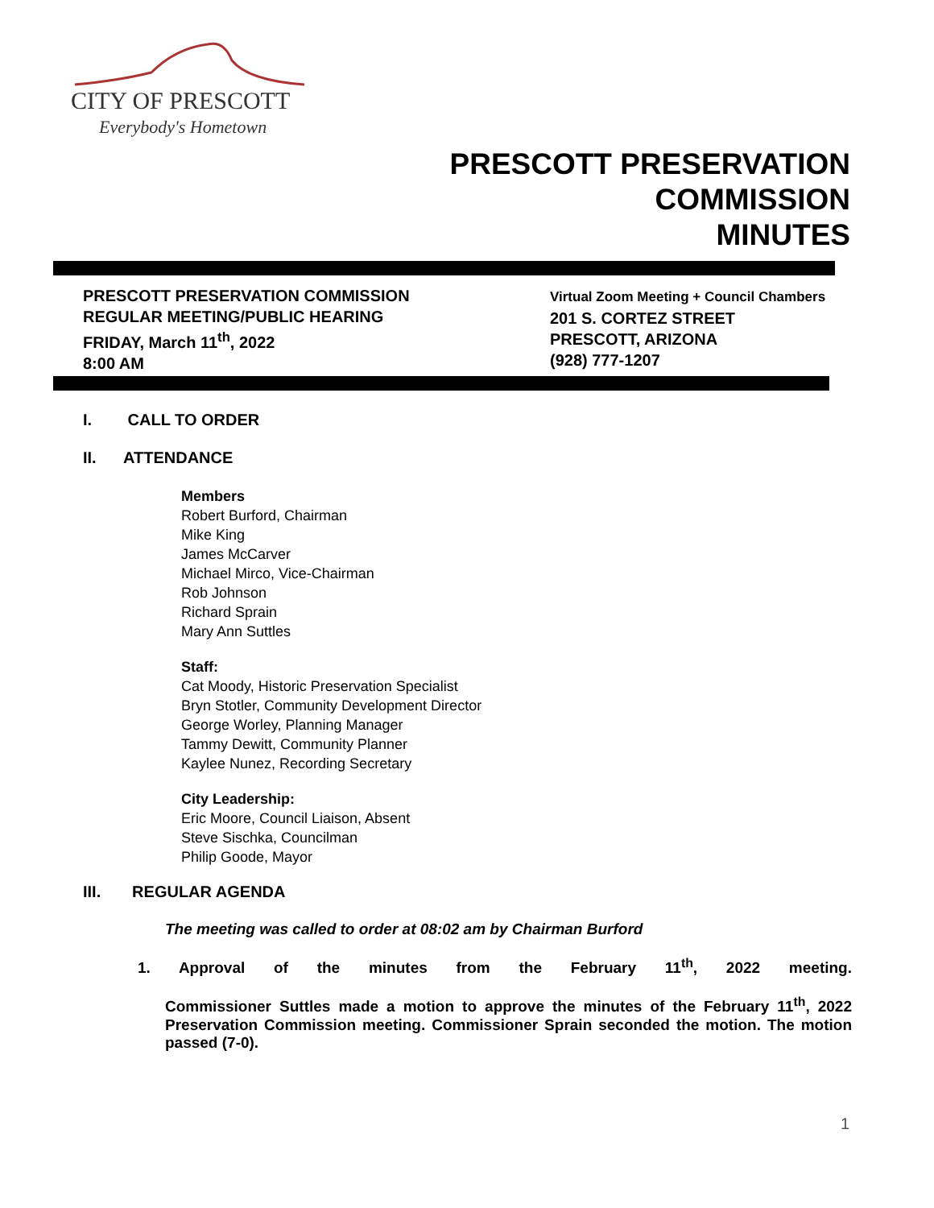CITY OF PRESCOTT
Everybody's Hometown
PRESCOTT PRESERVATION
COMMISSION
MINUTES
PRESCOTT PRESERVATION COMMISSION
REGULAR MEETING/PUBLIC HEARING
FRIDAY, March 11<sup>th</sup>, 2022
8:00 AM
Virtual Zoom Meeting + Council Chambers
201 S. CORTEZ STREET
PRESCOTT, ARIZONA
(928) 777-1207
I. CALL TO ORDER
II. ATTENDANCE
Members
Robert Burford, Chairman
Mike King
James McCarver
Michael Mirco, Vice-Chairman
Rob Johnson
Richard Sprain
Mary Ann Suttles
Staff:
Cat Moody, Historic Preservation Specialist
Bryn Stotler, Community Development Director
George Worley, Planning Manager
Tammy Dewitt, Community Planner
Kaylee Nunez, Recording Secretary
City Leadership:
Eric Moore, Council Liaison, Absent
Steve Sischka, Councilman
Philip Goode, Mayor
III. REGULAR AGENDA
The meeting was called to order at 08:02 am by Chairman Burford
1. Approval of the minutes from the February 11<sup>th</sup>, 2022 meeting.
Commissioner Suttles made a motion to approve the minutes of the February 11<sup>th</sup>, 2022 Preservation Commission meeting. Commissioner Sprain seconded the motion. The motion passed (7-0).
1